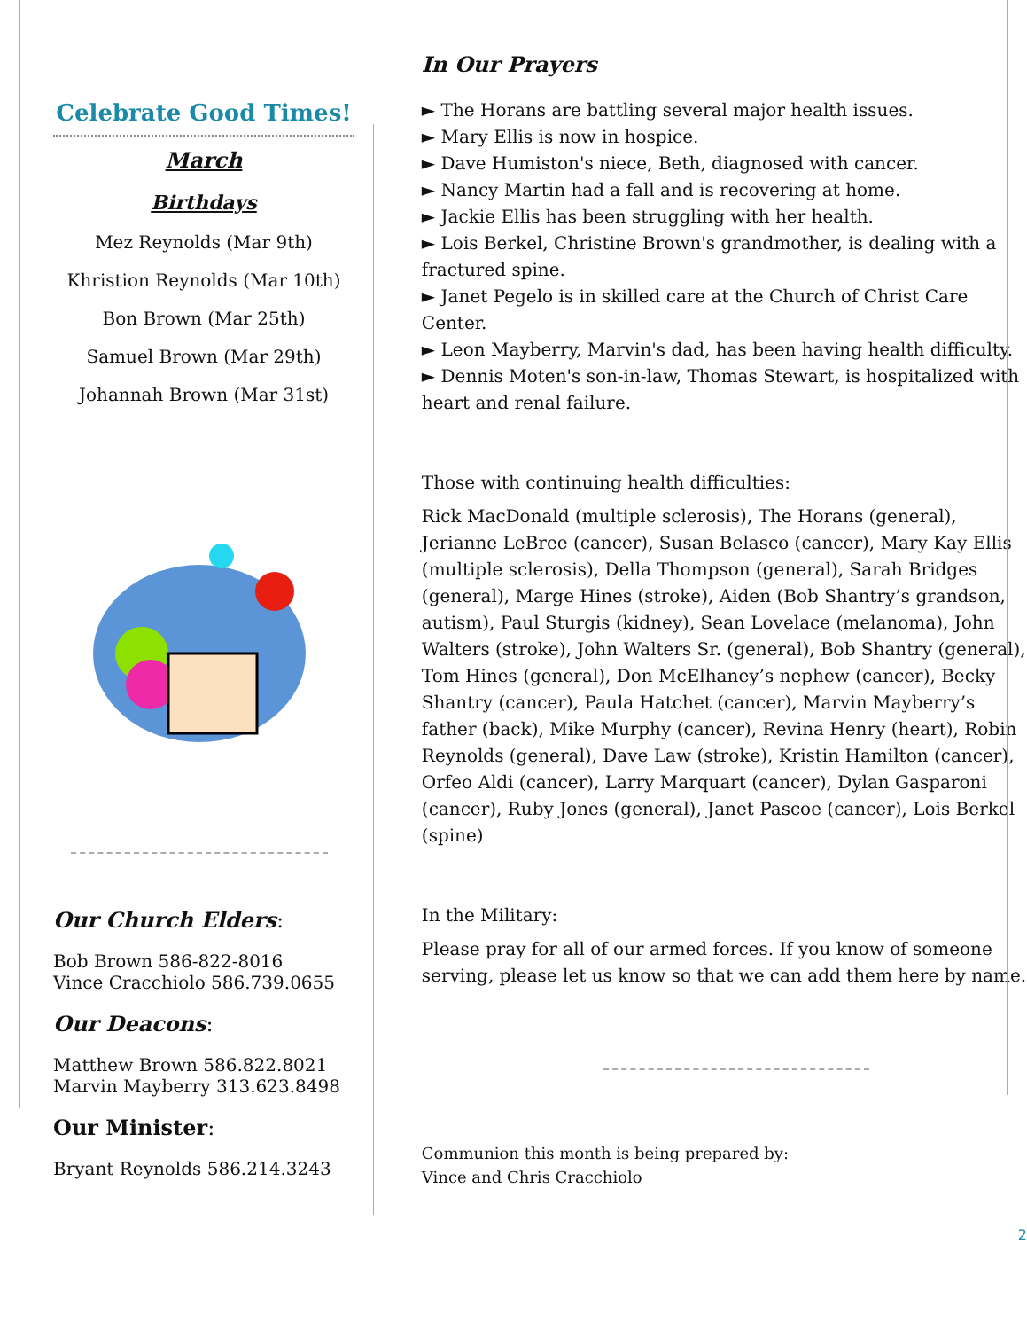Celebrate Good Times!
March
Birthdays
Mez Reynolds (Mar 9th)
Khristion Reynolds (Mar 10th)
Bon Brown (Mar 25th)
Samuel Brown (Mar 29th)
Johannah Brown (Mar 31st)
Our Church Elders:
Bob Brown 586-822-8016
Vince Cracchiolo 586.739.0655
Our Deacons:
Matthew Brown 586.822.8021
Marvin Mayberry 313.623.8498
Our Minister:
Bryant Reynolds 586.214.3243
In Our Prayers
► The Horans are battling several major health issues.
► Mary Ellis is now in hospice.
► Dave Humiston's niece, Beth, diagnosed with cancer.
► Nancy Martin had a fall and is recovering at home.
► Jackie Ellis has been struggling with her health.
► Lois Berkel, Christine Brown's grandmother, is dealing with a fractured spine.
► Janet Pegelo is in skilled care at the Church of Christ Care Center.
► Leon Mayberry, Marvin's dad, has been having health difficulty.
► Dennis Moten's son-in-law, Thomas Stewart, is hospitalized with heart and renal failure.
Those with continuing health difficulties:
Rick MacDonald (multiple sclerosis), The Horans (general), Jerianne LeBree (cancer), Susan Belasco (cancer), Mary Kay Ellis (multiple sclerosis), Della Thompson (general), Sarah Bridges (general), Marge Hines (stroke), Aiden (Bob Shantry’s grandson, autism), Paul Sturgis (kidney), Sean Lovelace (melanoma), John Walters (stroke), John Walters Sr. (general), Bob Shantry (general), Tom Hines (general), Don McElhaney’s nephew (cancer), Becky Shantry (cancer), Paula Hatchet (cancer), Marvin Mayberry’s father (back), Mike Murphy (cancer), Revina Henry (heart), Robin Reynolds (general), Dave Law (stroke), Kristin Hamilton (cancer), Orfeo Aldi (cancer), Larry Marquart (cancer), Dylan Gasparoni (cancer), Ruby Jones (general), Janet Pascoe (cancer), Lois Berkel (spine)
In the Military:
Please pray for all of our armed forces. If you know of someone serving, please let us know so that we can add them here by name.
Communion this month is being prepared by:
Vince and Chris Cracchiolo
2